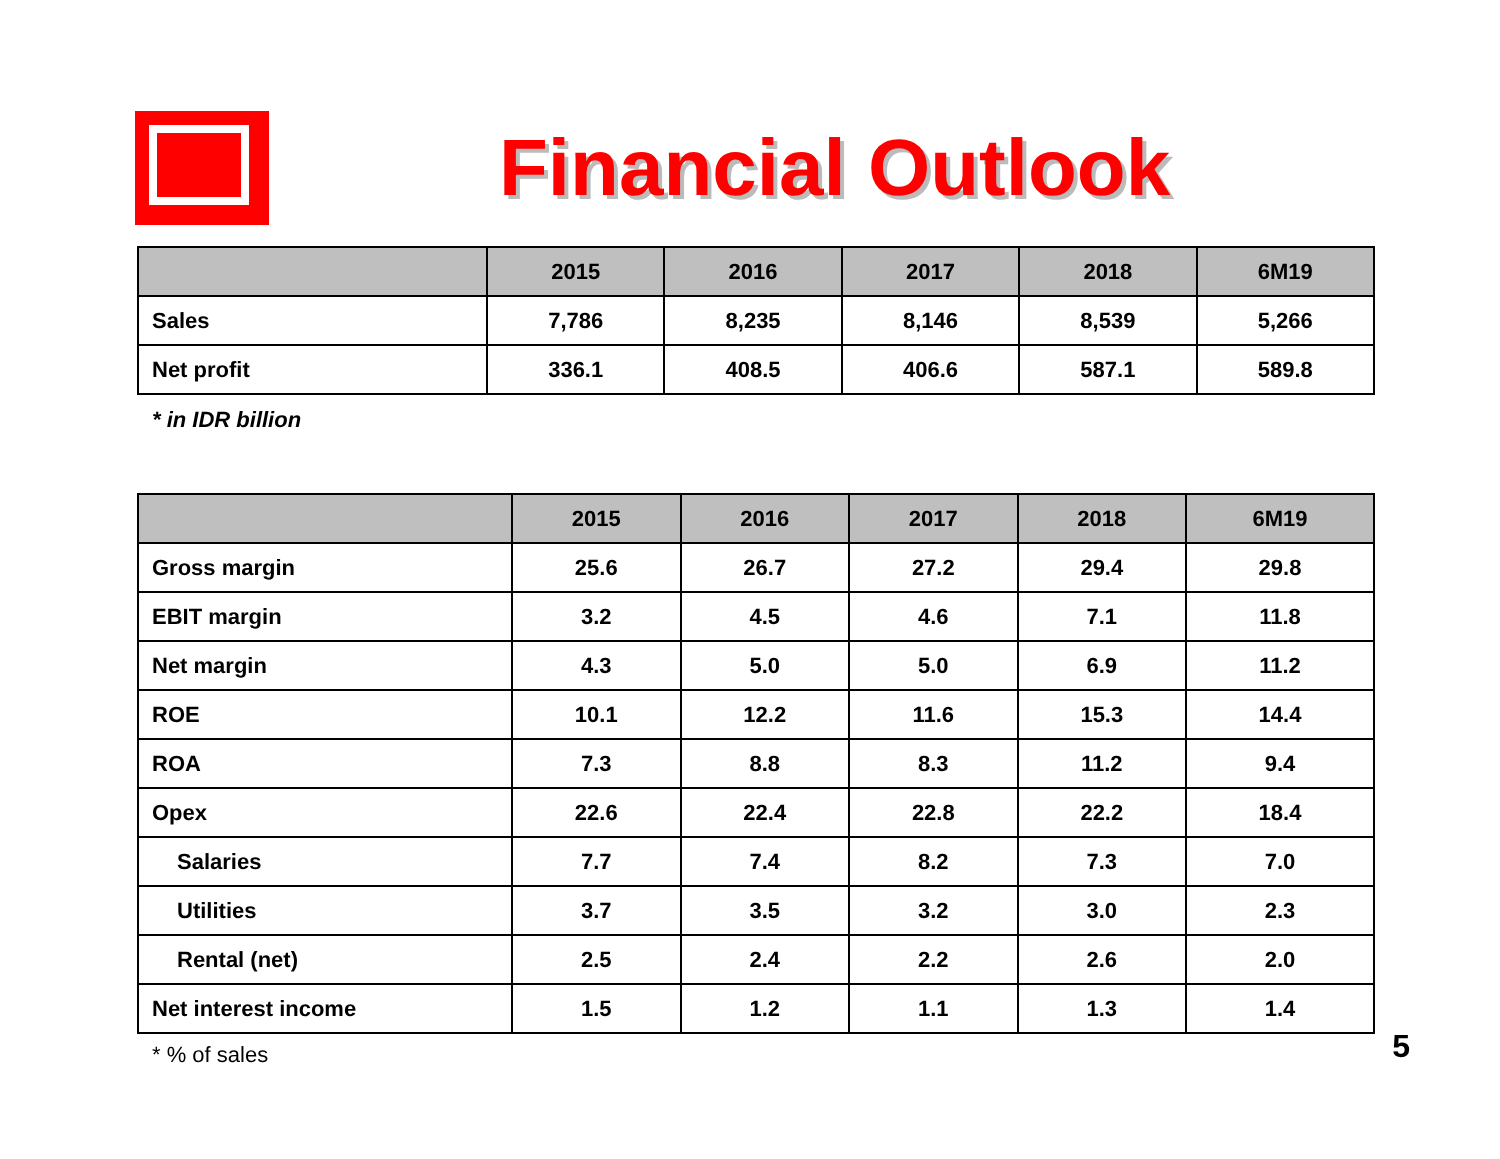Financial Outlook
| | 2015 | 2016 | 2017 | 2018 | 6M19 |
| --- | --- | --- | --- | --- | --- |
| Sales | 7,786 | 8,235 | 8,146 | 8,539 | 5,266 |
| Net profit | 336.1 | 408.5 | 406.6 | 587.1 | 589.8 |
* in IDR billion
| | 2015 | 2016 | 2017 | 2018 | 6M19 |
| --- | --- | --- | --- | --- | --- |
| Gross margin | 25.6 | 26.7 | 27.2 | 29.4 | 29.8 |
| EBIT margin | 3.2 | 4.5 | 4.6 | 7.1 | 11.8 |
| Net margin | 4.3 | 5.0 | 5.0 | 6.9 | 11.2 |
| ROE | 10.1 | 12.2 | 11.6 | 15.3 | 14.4 |
| ROA | 7.3 | 8.8 | 8.3 | 11.2 | 9.4 |
| Opex | 22.6 | 22.4 | 22.8 | 22.2 | 18.4 |
| Salaries | 7.7 | 7.4 | 8.2 | 7.3 | 7.0 |
| Utilities | 3.7 | 3.5 | 3.2 | 3.0 | 2.3 |
| Rental (net) | 2.5 | 2.4 | 2.2 | 2.6 | 2.0 |
| Net interest income | 1.5 | 1.2 | 1.1 | 1.3 | 1.4 |
* % of sales 5